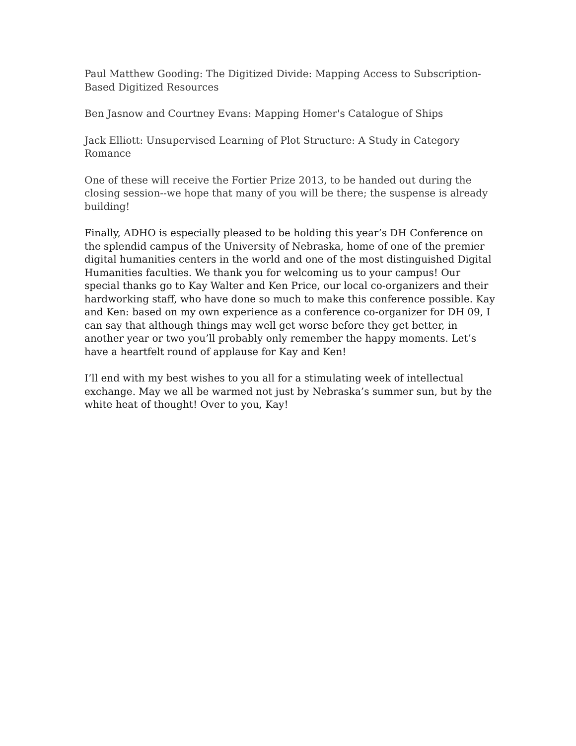Paul Matthew Gooding: The Digitized Divide: Mapping Access to Subscription-Based Digitized Resources
Ben Jasnow and Courtney Evans: Mapping Homer's Catalogue of Ships
Jack Elliott: Unsupervised Learning of Plot Structure: A Study in Category Romance
One of these will receive the Fortier Prize 2013, to be handed out during the closing session--we hope that many of you will be there; the suspense is already building!
Finally, ADHO is especially pleased to be holding this year’s DH Conference on the splendid campus of the University of Nebraska, home of one of the premier digital humanities centers in the world and one of the most distinguished Digital Humanities faculties. We thank you for welcoming us to your campus! Our special thanks go to Kay Walter and Ken Price, our local co-organizers and their hardworking staff, who have done so much to make this conference possible. Kay and Ken: based on my own experience as a conference co-organizer for DH 09, I can say that although things may well get worse before they get better, in another year or two you’ll probably only remember the happy moments. Let’s have a heartfelt round of applause for Kay and Ken!
I’ll end with my best wishes to you all for a stimulating week of intellectual exchange. May we all be warmed not just by Nebraska’s summer sun, but by the white heat of thought! Over to you, Kay!